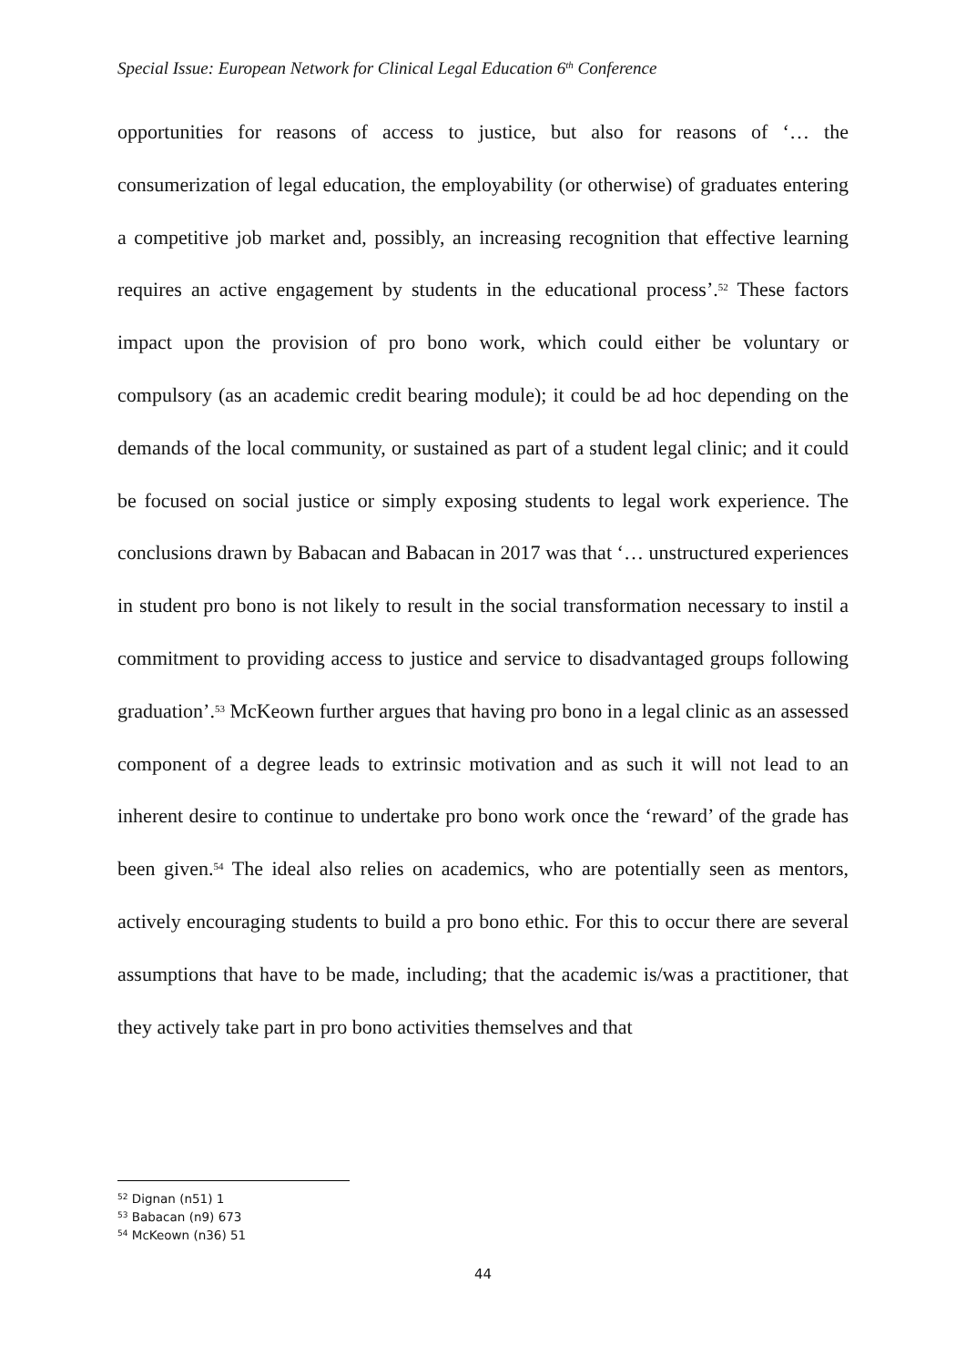Special Issue: European Network for Clinical Legal Education 6<sup>th</sup> Conference
opportunities for reasons of access to justice, but also for reasons of ‘… the consumerization of legal education, the employability (or otherwise) of graduates entering a competitive job market and, possibly, an increasing recognition that effective learning requires an active engagement by students in the educational process’.<sup>52</sup> These factors impact upon the provision of pro bono work, which could either be voluntary or compulsory (as an academic credit bearing module); it could be ad hoc depending on the demands of the local community, or sustained as part of a student legal clinic; and it could be focused on social justice or simply exposing students to legal work experience. The conclusions drawn by Babacan and Babacan in 2017 was that ‘… unstructured experiences in student pro bono is not likely to result in the social transformation necessary to instil a commitment to providing access to justice and service to disadvantaged groups following graduation’.<sup>53</sup> McKeown further argues that having pro bono in a legal clinic as an assessed component of a degree leads to extrinsic motivation and as such it will not lead to an inherent desire to continue to undertake pro bono work once the ‘reward’ of the grade has been given.<sup>54</sup> The ideal also relies on academics, who are potentially seen as mentors, actively encouraging students to build a pro bono ethic. For this to occur there are several assumptions that have to be made, including; that the academic is/was a practitioner, that they actively take part in pro bono activities themselves and that
<sup>52</sup> Dignan (n51) 1
<sup>53</sup> Babacan (n9) 673
<sup>54</sup> McKeown (n36) 51
44